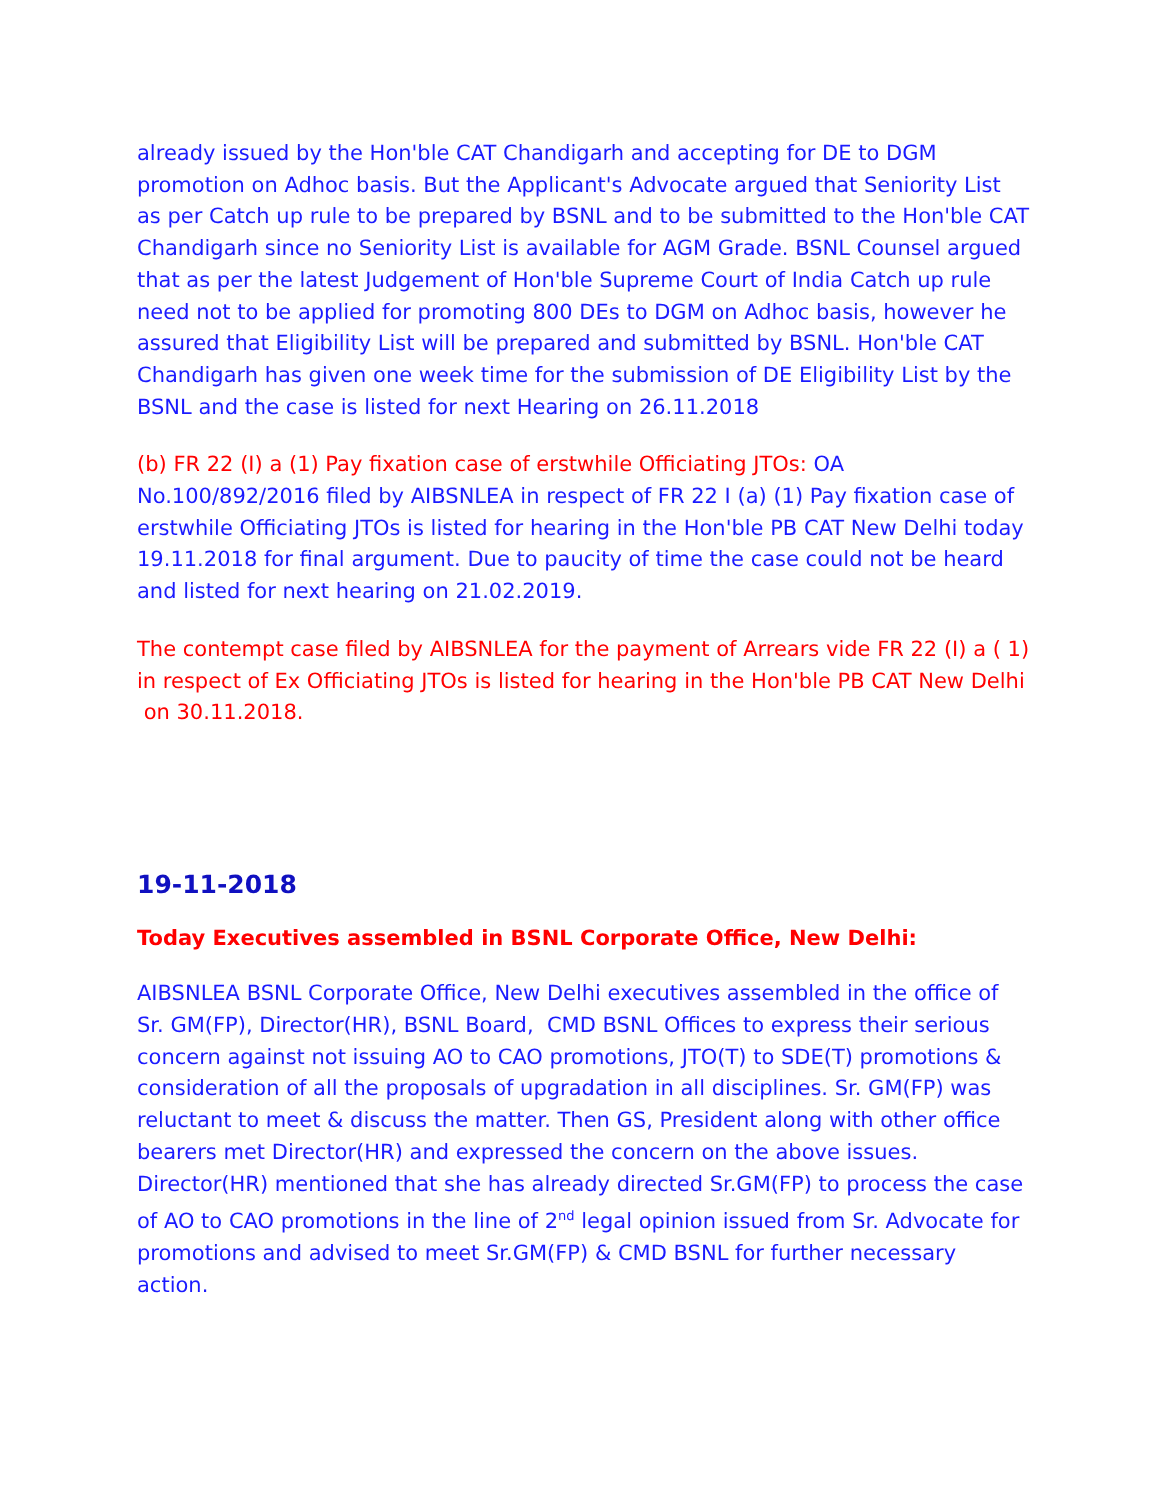already issued by the Hon'ble CAT Chandigarh and accepting for DE to DGM promotion on Adhoc basis. But the Applicant's Advocate argued that Seniority List as per Catch up rule to be prepared by BSNL and to be submitted to the Hon'ble CAT Chandigarh since no Seniority List is available for AGM Grade. BSNL Counsel argued that as per the latest Judgement of Hon'ble Supreme Court of India Catch up rule need not to be applied for promoting 800 DEs to DGM on Adhoc basis, however he assured that Eligibility List will be prepared and submitted by BSNL. Hon'ble CAT Chandigarh has given one week time for the submission of DE Eligibility List by the BSNL and the case is listed for next Hearing on 26.11.2018
(b) FR 22 (I) a (1) Pay fixation case of erstwhile Officiating JTOs: OA No.100/892/2016 filed by AIBSNLEA in respect of FR 22 I (a) (1) Pay fixation case of erstwhile Officiating JTOs is listed for hearing in the Hon'ble PB CAT New Delhi today 19.11.2018 for final argument. Due to paucity of time the case could not be heard and listed for next hearing on 21.02.2019.
The contempt case filed by AIBSNLEA for the payment of Arrears vide FR 22 (I) a ( 1) in respect of Ex Officiating JTOs is listed for hearing in the Hon'ble PB CAT New Delhi on 30.11.2018.
19-11-2018
Today Executives assembled in BSNL Corporate Office, New Delhi:
AIBSNLEA BSNL Corporate Office, New Delhi executives assembled in the office of Sr. GM(FP), Director(HR), BSNL Board, CMD BSNL Offices to express their serious concern against not issuing AO to CAO promotions, JTO(T) to SDE(T) promotions & consideration of all the proposals of upgradation in all disciplines. Sr. GM(FP) was reluctant to meet & discuss the matter. Then GS, President along with other office bearers met Director(HR) and expressed the concern on the above issues. Director(HR) mentioned that she has already directed Sr.GM(FP) to process the case of AO to CAO promotions in the line of 2<sup>nd</sup> legal opinion issued from Sr. Advocate for promotions and advised to meet Sr.GM(FP) & CMD BSNL for further necessary action.